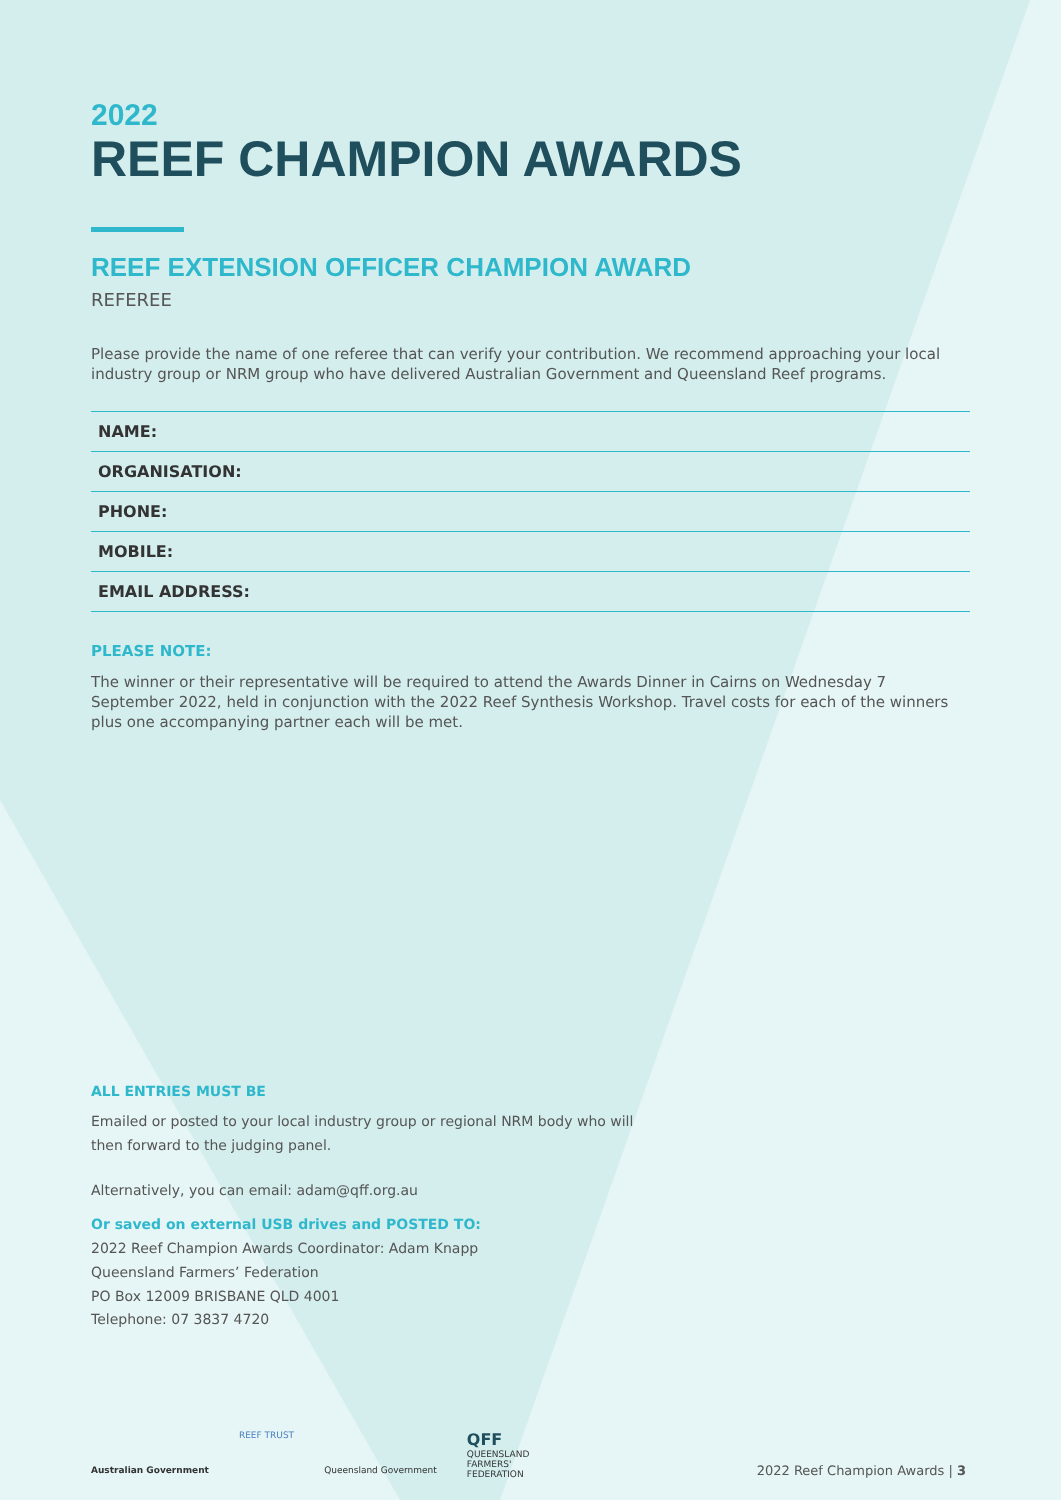2022
REEF CHAMPION AWARDS
REEF EXTENSION OFFICER CHAMPION AWARD
REFEREE
Please provide the name of one referee that can verify your contribution. We recommend approaching your local industry group or NRM group who have delivered Australian Government and Queensland Reef programs.
| NAME: |
| ORGANISATION: |
| PHONE: |
| MOBILE: |
| EMAIL ADDRESS: |
PLEASE NOTE:
The winner or their representative will be required to attend the Awards Dinner in Cairns on Wednesday 7 September 2022, held in conjunction with the 2022 Reef Synthesis Workshop. Travel costs for each of the winners plus one accompanying partner each will be met.
ALL ENTRIES MUST BE
Emailed or posted to your local industry group or regional NRM body who will
then forward to the judging panel.
Alternatively, you can email: adam@qff.org.au
Or saved on external USB drives and POSTED TO:
2022 Reef Champion Awards Coordinator: Adam Knapp
Queensland Farmers’ Federation
PO Box 12009 BRISBANE QLD 4001
Telephone: 07 3837 4720
Australian Government
REEF TRUST
Queensland Government
QFF
QUEENSLAND
FARMERS'
FEDERATION
2022 Reef Champion Awards | 3